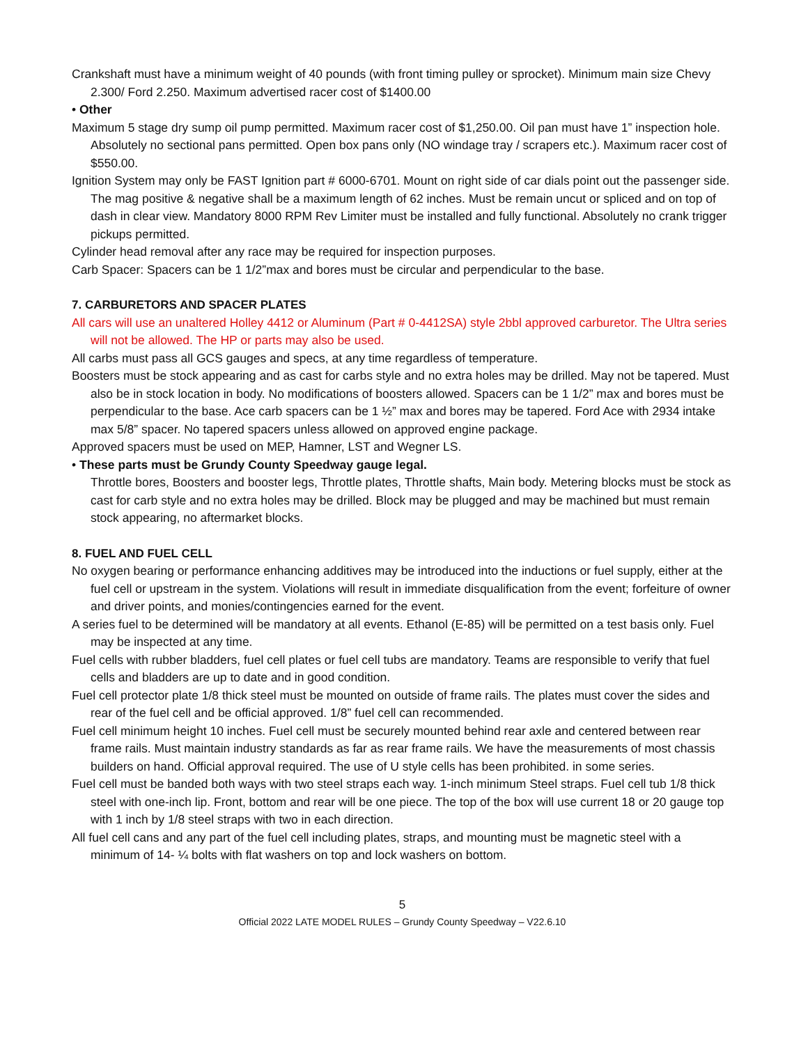Crankshaft must have a minimum weight of 40 pounds (with front timing pulley or sprocket). Minimum main size Chevy 2.300/ Ford 2.250. Maximum advertised racer cost of $1400.00
• Other
Maximum 5 stage dry sump oil pump permitted. Maximum racer cost of $1,250.00. Oil pan must have 1” inspection hole. Absolutely no sectional pans permitted. Open box pans only (NO windage tray / scrapers etc.). Maximum racer cost of $550.00.
Ignition System may only be FAST Ignition part # 6000-6701. Mount on right side of car dials point out the passenger side. The mag positive & negative shall be a maximum length of 62 inches. Must be remain uncut or spliced and on top of dash in clear view. Mandatory 8000 RPM Rev Limiter must be installed and fully functional. Absolutely no crank trigger pickups permitted.
Cylinder head removal after any race may be required for inspection purposes.
Carb Spacer: Spacers can be 1 1/2”max and bores must be circular and perpendicular to the base.
7. CARBURETORS AND SPACER PLATES
All cars will use an unaltered Holley 4412 or Aluminum (Part # 0-4412SA) style 2bbl approved carburetor. The Ultra series will not be allowed. The HP or parts may also be used.
All carbs must pass all GCS gauges and specs, at any time regardless of temperature.
Boosters must be stock appearing and as cast for carbs style and no extra holes may be drilled. May not be tapered. Must also be in stock location in body. No modifications of boosters allowed. Spacers can be 1 1/2” max and bores must be perpendicular to the base. Ace carb spacers can be 1 ½” max and bores may be tapered. Ford Ace with 2934 intake max 5/8” spacer. No tapered spacers unless allowed on approved engine package.
Approved spacers must be used on MEP, Hamner, LST and Wegner LS.
• These parts must be Grundy County Speedway gauge legal.
Throttle bores, Boosters and booster legs, Throttle plates, Throttle shafts, Main body. Metering blocks must be stock as cast for carb style and no extra holes may be drilled. Block may be plugged and may be machined but must remain stock appearing, no aftermarket blocks.
8. FUEL AND FUEL CELL
No oxygen bearing or performance enhancing additives may be introduced into the inductions or fuel supply, either at the fuel cell or upstream in the system. Violations will result in immediate disqualification from the event; forfeiture of owner and driver points, and monies/contingencies earned for the event.
A series fuel to be determined will be mandatory at all events. Ethanol (E-85) will be permitted on a test basis only. Fuel may be inspected at any time.
Fuel cells with rubber bladders, fuel cell plates or fuel cell tubs are mandatory. Teams are responsible to verify that fuel cells and bladders are up to date and in good condition.
Fuel cell protector plate 1/8 thick steel must be mounted on outside of frame rails. The plates must cover the sides and rear of the fuel cell and be official approved. 1/8” fuel cell can recommended.
Fuel cell minimum height 10 inches. Fuel cell must be securely mounted behind rear axle and centered between rear frame rails. Must maintain industry standards as far as rear frame rails. We have the measurements of most chassis builders on hand. Official approval required. The use of U style cells has been prohibited. in some series.
Fuel cell must be banded both ways with two steel straps each way. 1-inch minimum Steel straps. Fuel cell tub 1/8 thick steel with one-inch lip. Front, bottom and rear will be one piece. The top of the box will use current 18 or 20 gauge top with 1 inch by 1/8 steel straps with two in each direction.
All fuel cell cans and any part of the fuel cell including plates, straps, and mounting must be magnetic steel with a minimum of 14- ¼ bolts with flat washers on top and lock washers on bottom.
5
Official 2022 LATE MODEL RULES – Grundy County Speedway – V22.6.10